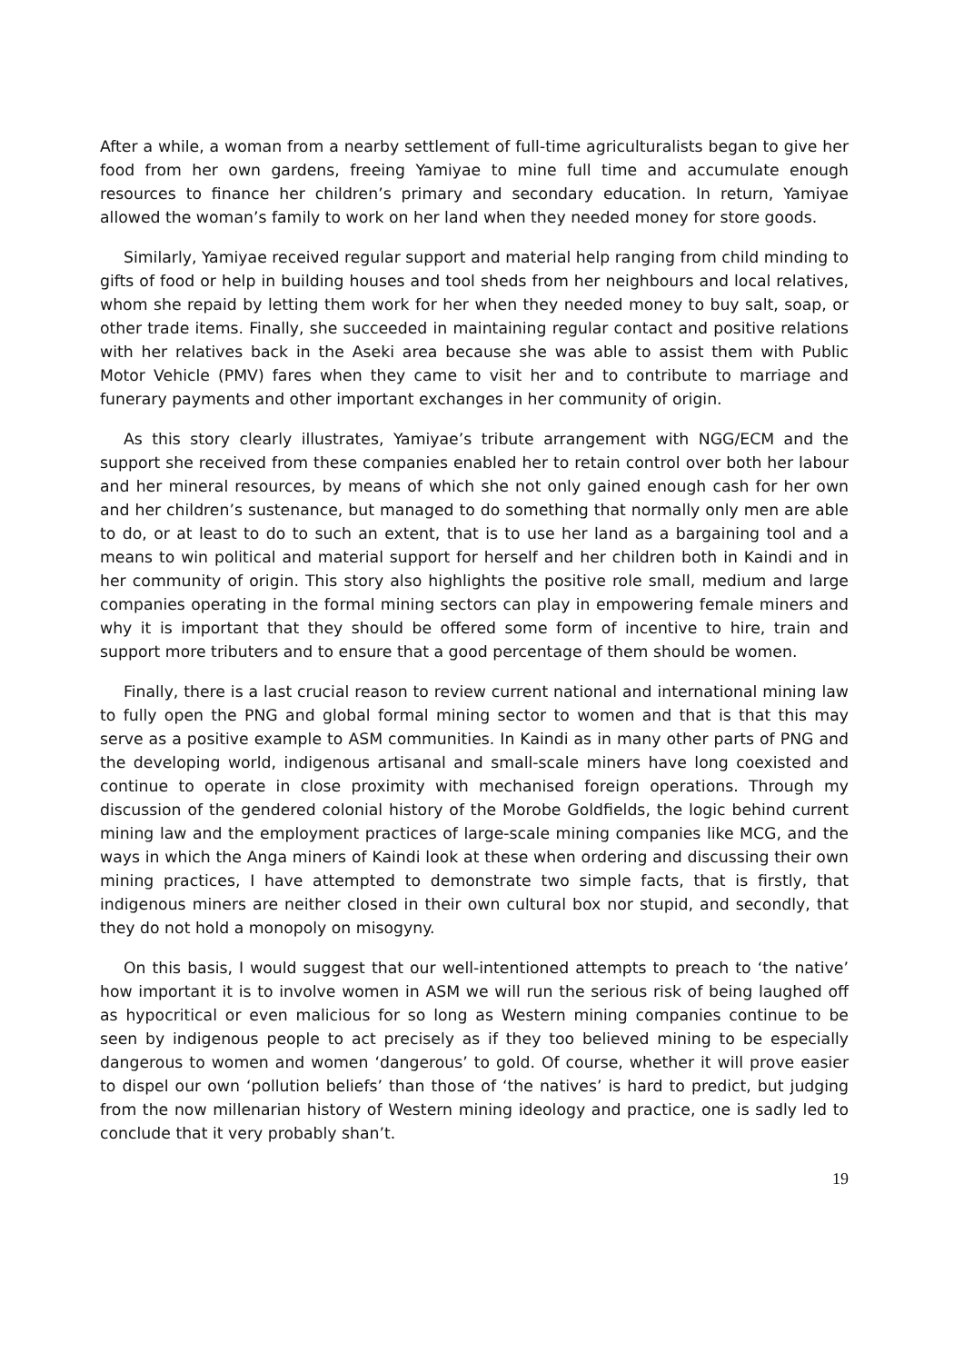After a while, a woman from a nearby settlement of full-time agriculturalists began to give her food from her own gardens, freeing Yamiyae to mine full time and accumulate enough resources to finance her children’s primary and secondary education. In return, Yamiyae allowed the woman’s family to work on her land when they needed money for store goods.
Similarly, Yamiyae received regular support and material help ranging from child minding to gifts of food or help in building houses and tool sheds from her neighbours and local relatives, whom she repaid by letting them work for her when they needed money to buy salt, soap, or other trade items. Finally, she succeeded in maintaining regular contact and positive relations with her relatives back in the Aseki area because she was able to assist them with Public Motor Vehicle (PMV) fares when they came to visit her and to contribute to marriage and funerary payments and other important exchanges in her community of origin.
As this story clearly illustrates, Yamiyae’s tribute arrangement with NGG/ECM and the support she received from these companies enabled her to retain control over both her labour and her mineral resources, by means of which she not only gained enough cash for her own and her children’s sustenance, but managed to do something that normally only men are able to do, or at least to do to such an extent, that is to use her land as a bargaining tool and a means to win political and material support for herself and her children both in Kaindi and in her community of origin. This story also highlights the positive role small, medium and large companies operating in the formal mining sectors can play in empowering female miners and why it is important that they should be offered some form of incentive to hire, train and support more tributers and to ensure that a good percentage of them should be women.
Finally, there is a last crucial reason to review current national and international mining law to fully open the PNG and global formal mining sector to women and that is that this may serve as a positive example to ASM communities. In Kaindi as in many other parts of PNG and the developing world, indigenous artisanal and small-scale miners have long coexisted and continue to operate in close proximity with mechanised foreign operations. Through my discussion of the gendered colonial history of the Morobe Goldfields, the logic behind current mining law and the employment practices of large-scale mining companies like MCG, and the ways in which the Anga miners of Kaindi look at these when ordering and discussing their own mining practices, I have attempted to demonstrate two simple facts, that is firstly, that indigenous miners are neither closed in their own cultural box nor stupid, and secondly, that they do not hold a monopoly on misogyny.
On this basis, I would suggest that our well-intentioned attempts to preach to ‘the native’ how important it is to involve women in ASM we will run the serious risk of being laughed off as hypocritical or even malicious for so long as Western mining companies continue to be seen by indigenous people to act precisely as if they too believed mining to be especially dangerous to women and women ‘dangerous’ to gold. Of course, whether it will prove easier to dispel our own ‘pollution beliefs’ than those of ‘the natives’ is hard to predict, but judging from the now millenarian history of Western mining ideology and practice, one is sadly led to conclude that it very probably shan’t.
19